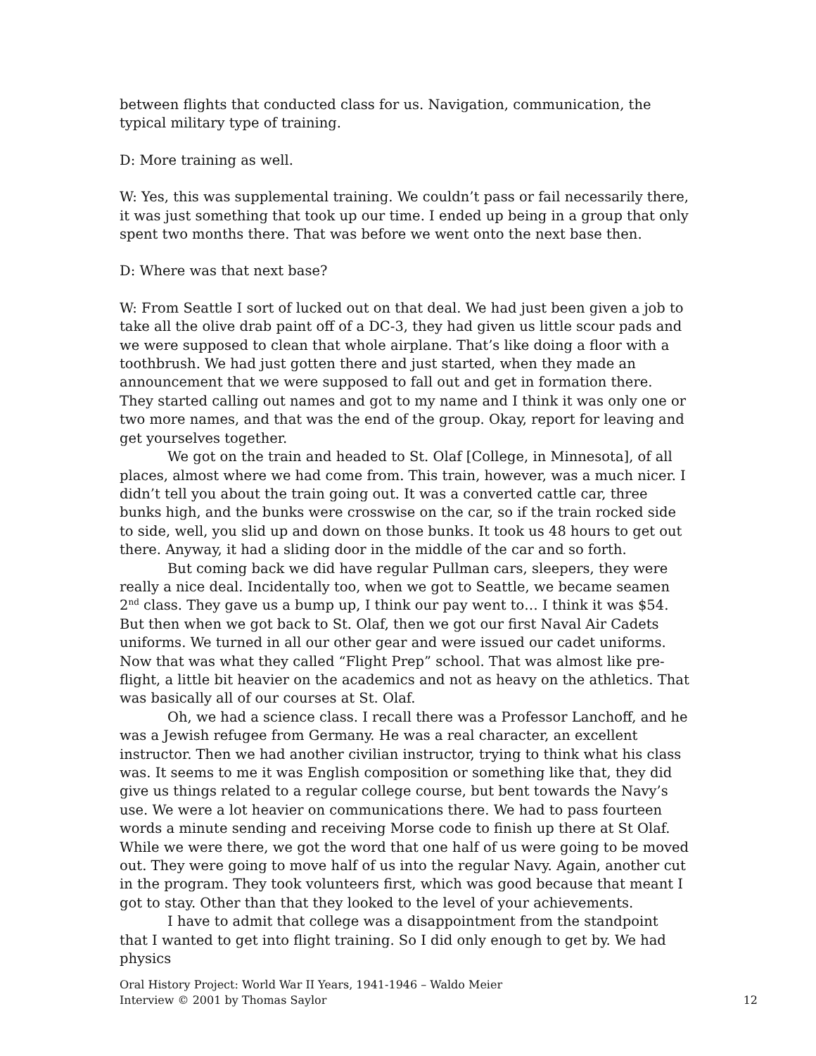between flights that conducted class for us. Navigation, communication, the typical military type of training.
D: More training as well.
W: Yes, this was supplemental training. We couldn’t pass or fail necessarily there, it was just something that took up our time. I ended up being in a group that only spent two months there. That was before we went onto the next base then.
D: Where was that next base?
W: From Seattle I sort of lucked out on that deal. We had just been given a job to take all the olive drab paint off of a DC-3, they had given us little scour pads and we were supposed to clean that whole airplane. That’s like doing a floor with a toothbrush. We had just gotten there and just started, when they made an announcement that we were supposed to fall out and get in formation there. They started calling out names and got to my name and I think it was only one or two more names, and that was the end of the group. Okay, report for leaving and get yourselves together.
We got on the train and headed to St. Olaf [College, in Minnesota], of all places, almost where we had come from. This train, however, was a much nicer. I didn’t tell you about the train going out. It was a converted cattle car, three bunks high, and the bunks were crosswise on the car, so if the train rocked side to side, well, you slid up and down on those bunks. It took us 48 hours to get out there. Anyway, it had a sliding door in the middle of the car and so forth.
But coming back we did have regular Pullman cars, sleepers, they were really a nice deal. Incidentally too, when we got to Seattle, we became seamen 2<sup>nd</sup> class. They gave us a bump up, I think our pay went to… I think it was $54. But then when we got back to St. Olaf, then we got our first Naval Air Cadets uniforms. We turned in all our other gear and were issued our cadet uniforms. Now that was what they called “Flight Prep” school. That was almost like pre-flight, a little bit heavier on the academics and not as heavy on the athletics. That was basically all of our courses at St. Olaf.
Oh, we had a science class. I recall there was a Professor Lanchoff, and he was a Jewish refugee from Germany. He was a real character, an excellent instructor. Then we had another civilian instructor, trying to think what his class was. It seems to me it was English composition or something like that, they did give us things related to a regular college course, but bent towards the Navy’s use. We were a lot heavier on communications there. We had to pass fourteen words a minute sending and receiving Morse code to finish up there at St Olaf. While we were there, we got the word that one half of us were going to be moved out. They were going to move half of us into the regular Navy. Again, another cut in the program. They took volunteers first, which was good because that meant I got to stay. Other than that they looked to the level of your achievements.
I have to admit that college was a disappointment from the standpoint that I wanted to get into flight training. So I did only enough to get by. We had physics
Oral History Project: World War II Years, 1941-1946 – Waldo Meier
Interview © 2001 by Thomas Saylor 12